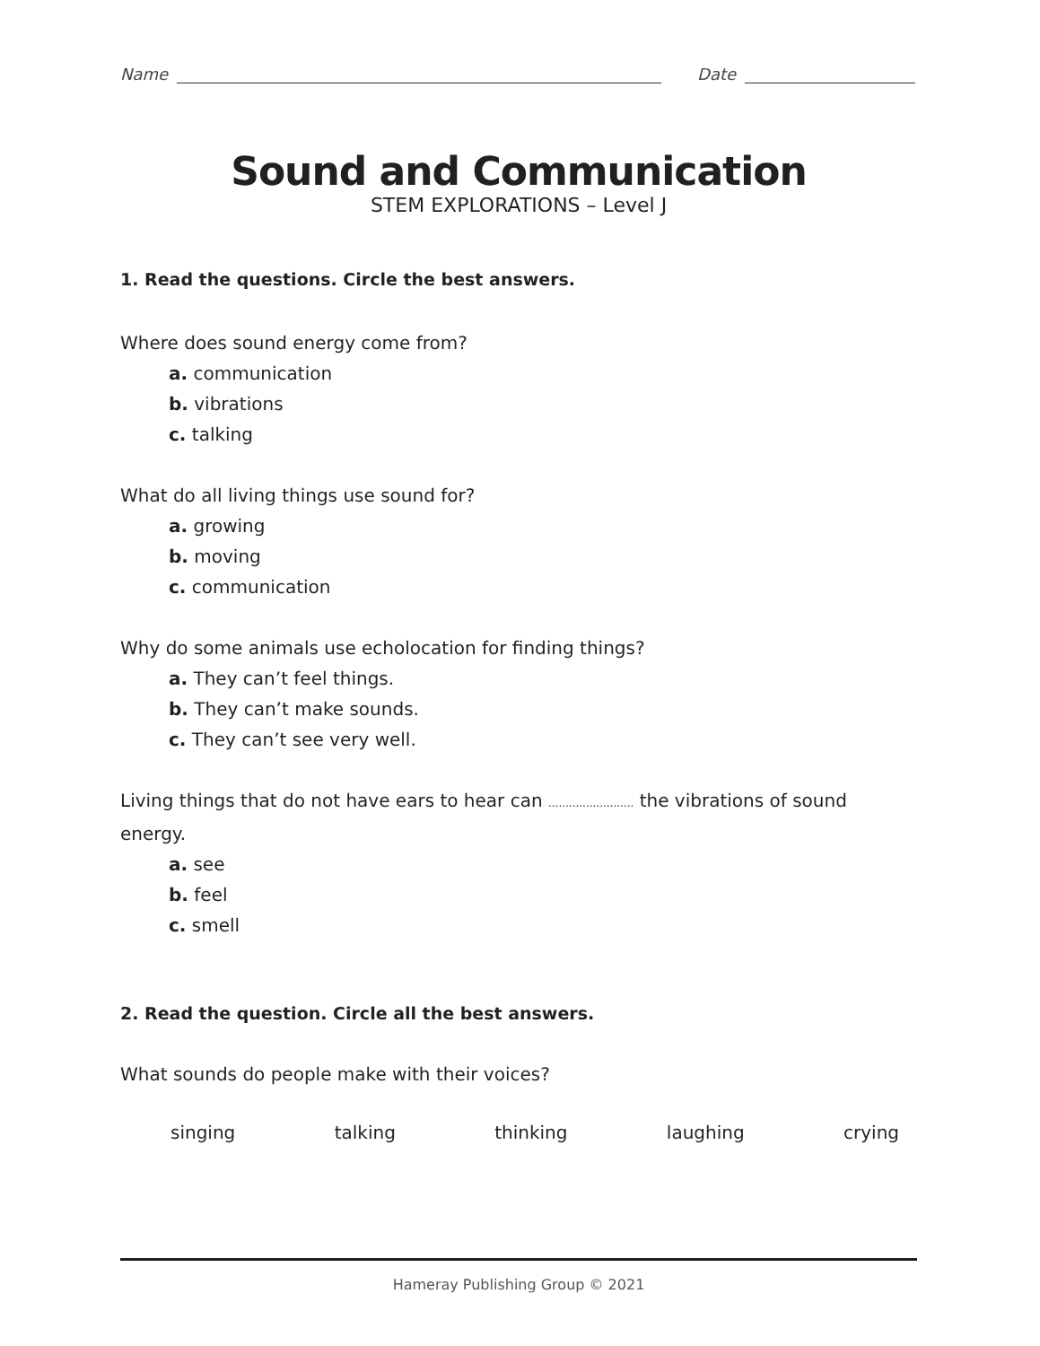Name Date
Sound and Communication
STEM EXPLORATIONS – Level J
1. Read the questions. Circle the best answers.
Where does sound energy come from?
a. communication
b. vibrations
c. talking
What do all living things use sound for?
a. growing
b. moving
c. communication
Why do some animals use echolocation for finding things?
a. They can’t feel things.
b. They can’t make sounds.
c. They can’t see very well.
Living things that do not have ears to hear can ......................... the vibrations of sound energy.
a. see
b. feel
c. smell
2. Read the question. Circle all the best answers.
What sounds do people make with their voices?
singing talking thinking laughing crying
Hameray Publishing Group © 2021